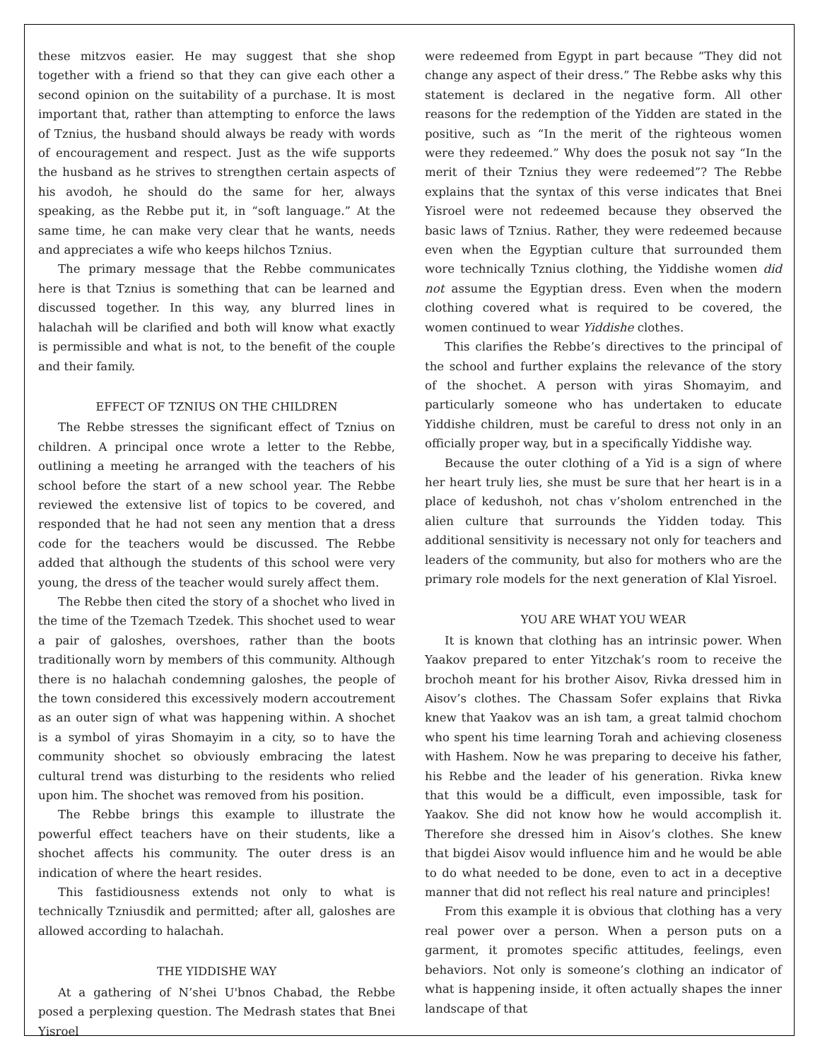these mitzvos easier. He may suggest that she shop together with a friend so that they can give each other a second opinion on the suitability of a purchase. It is most important that, rather than attempting to enforce the laws of Tznius, the husband should always be ready with words of encouragement and respect. Just as the wife supports the husband as he strives to strengthen certain aspects of his avodoh, he should do the same for her, always speaking, as the Rebbe put it, in “soft language.” At the same time, he can make very clear that he wants, needs and appreciates a wife who keeps hilchos Tznius.
The primary message that the Rebbe communicates here is that Tznius is something that can be learned and discussed together. In this way, any blurred lines in halachah will be clarified and both will know what exactly is permissible and what is not, to the benefit of the couple and their family.
EFFECT OF TZNIUS ON THE CHILDREN
The Rebbe stresses the significant effect of Tznius on children. A principal once wrote a letter to the Rebbe, outlining a meeting he arranged with the teachers of his school before the start of a new school year. The Rebbe reviewed the extensive list of topics to be covered, and responded that he had not seen any mention that a dress code for the teachers would be discussed. The Rebbe added that although the students of this school were very young, the dress of the teacher would surely affect them.
The Rebbe then cited the story of a shochet who lived in the time of the Tzemach Tzedek. This shochet used to wear a pair of galoshes, overshoes, rather than the boots traditionally worn by members of this community. Although there is no halachah condemning galoshes, the people of the town considered this excessively modern accoutrement as an outer sign of what was happening within. A shochet is a symbol of yiras Shomayim in a city, so to have the community shochet so obviously embracing the latest cultural trend was disturbing to the residents who relied upon him. The shochet was removed from his position.
The Rebbe brings this example to illustrate the powerful effect teachers have on their students, like a shochet affects his community. The outer dress is an indication of where the heart resides.
This fastidiousness extends not only to what is technically Tzniusdik and permitted; after all, galoshes are allowed according to halachah.
THE YIDDISHE WAY
At a gathering of N’shei U'bnos Chabad, the Rebbe posed a perplexing question. The Medrash states that Bnei Yisroel
were redeemed from Egypt in part because “They did not change any aspect of their dress.” The Rebbe asks why this statement is declared in the negative form. All other reasons for the redemption of the Yidden are stated in the positive, such as “In the merit of the righteous women were they redeemed.” Why does the posuk not say “In the merit of their Tznius they were redeemed”? The Rebbe explains that the syntax of this verse indicates that Bnei Yisroel were not redeemed because they observed the basic laws of Tznius. Rather, they were redeemed because even when the Egyptian culture that surrounded them wore technically Tznius clothing, the Yiddishe women did not assume the Egyptian dress. Even when the modern clothing covered what is required to be covered, the women continued to wear Yiddishe clothes.
This clarifies the Rebbe’s directives to the principal of the school and further explains the relevance of the story of the shochet. A person with yiras Shomayim, and particularly someone who has undertaken to educate Yiddishe children, must be careful to dress not only in an officially proper way, but in a specifically Yiddishe way.
Because the outer clothing of a Yid is a sign of where her heart truly lies, she must be sure that her heart is in a place of kedushoh, not chas v’sholom entrenched in the alien culture that surrounds the Yidden today. This additional sensitivity is necessary not only for teachers and leaders of the community, but also for mothers who are the primary role models for the next generation of Klal Yisroel.
YOU ARE WHAT YOU WEAR
It is known that clothing has an intrinsic power. When Yaakov prepared to enter Yitzchak’s room to receive the brochoh meant for his brother Aisov, Rivka dressed him in Aisov’s clothes. The Chassam Sofer explains that Rivka knew that Yaakov was an ish tam, a great talmid chochom who spent his time learning Torah and achieving closeness with Hashem. Now he was preparing to deceive his father, his Rebbe and the leader of his generation. Rivka knew that this would be a difficult, even impossible, task for Yaakov. She did not know how he would accomplish it. Therefore she dressed him in Aisov’s clothes. She knew that bigdei Aisov would influence him and he would be able to do what needed to be done, even to act in a deceptive manner that did not reflect his real nature and principles!
From this example it is obvious that clothing has a very real power over a person. When a person puts on a garment, it promotes specific attitudes, feelings, even behaviors. Not only is someone’s clothing an indicator of what is happening inside, it often actually shapes the inner landscape of that